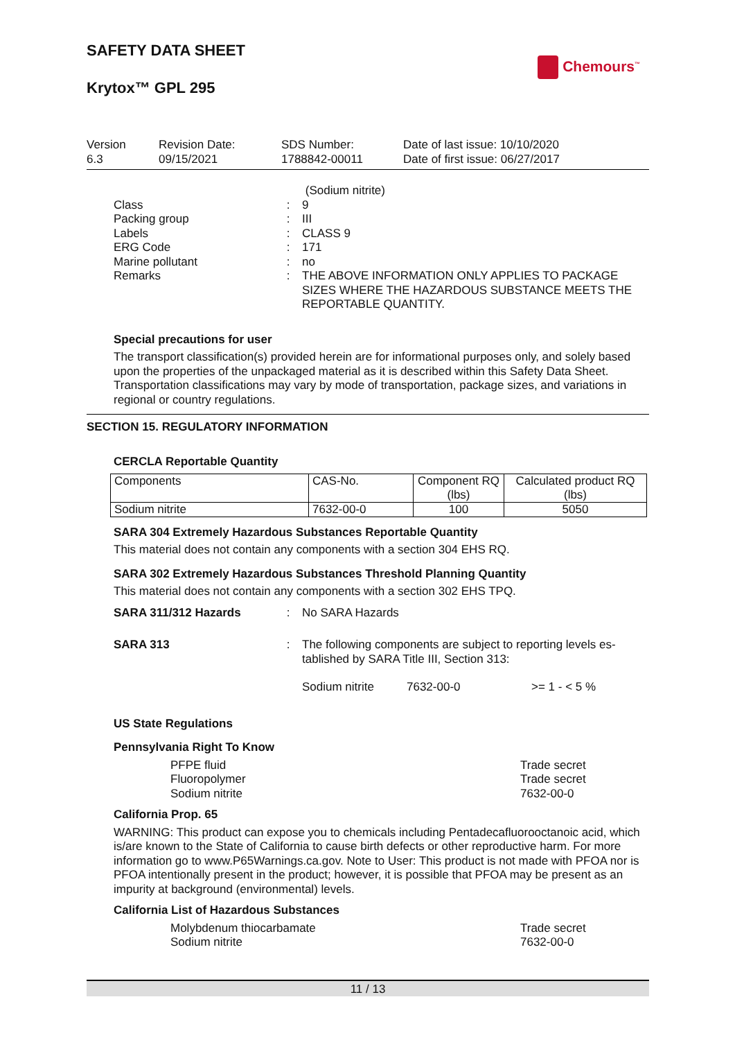Chemours<sup>™</sup>
SAFETY DATA SHEET
Krytox™ GPL 295
Version
6.3
Revision Date:
09/15/2021
SDS Number:
1788842-00011
Date of last issue: 10/10/2020
Date of first issue: 06/27/2017
(Sodium nitrite)
Class : 9
Packing group : III
Labels : CLASS 9
ERG Code : 171
Marine pollutant : no
Remarks : THE ABOVE INFORMATION ONLY APPLIES TO PACKAGE SIZES WHERE THE HAZARDOUS SUBSTANCE MEETS THE REPORTABLE QUANTITY.
Special precautions for user
The transport classification(s) provided herein are for informational purposes only, and solely based upon the properties of the unpackaged material as it is described within this Safety Data Sheet. Transportation classifications may vary by mode of transportation, package sizes, and variations in regional or country regulations.
SECTION 15. REGULATORY INFORMATION
CERCLA Reportable Quantity
| Components | CAS-No. | Component RQ (lbs) | Calculated product RQ (lbs) |
| --- | --- | --- | --- |
| Sodium nitrite | 7632-00-0 | 100 | 5050 |
SARA 304 Extremely Hazardous Substances Reportable Quantity
This material does not contain any components with a section 304 EHS RQ.
SARA 302 Extremely Hazardous Substances Threshold Planning Quantity
This material does not contain any components with a section 302 EHS TPQ.
SARA 311/312 Hazards : No SARA Hazards
SARA 313 : The following components are subject to reporting levels es-tablished by SARA Title III, Section 313:
Sodium nitrite 7632-00-0 >= 1 - < 5 %
US State Regulations
Pennsylvania Right To Know
PFPE fluid Trade secret
Fluoropolymer Trade secret
Sodium nitrite 7632-00-0
California Prop. 65
WARNING: This product can expose you to chemicals including Pentadecafluorooctanoic acid, which is/are known to the State of California to cause birth defects or other reproductive harm. For more information go to www.P65Warnings.ca.gov. Note to User: This product is not made with PFOA nor is PFOA intentionally present in the product; however, it is possible that PFOA may be present as an impurity at background (environmental) levels.
California List of Hazardous Substances
Molybdenum thiocarbamate Trade secret
Sodium nitrite 7632-00-0
11 / 13